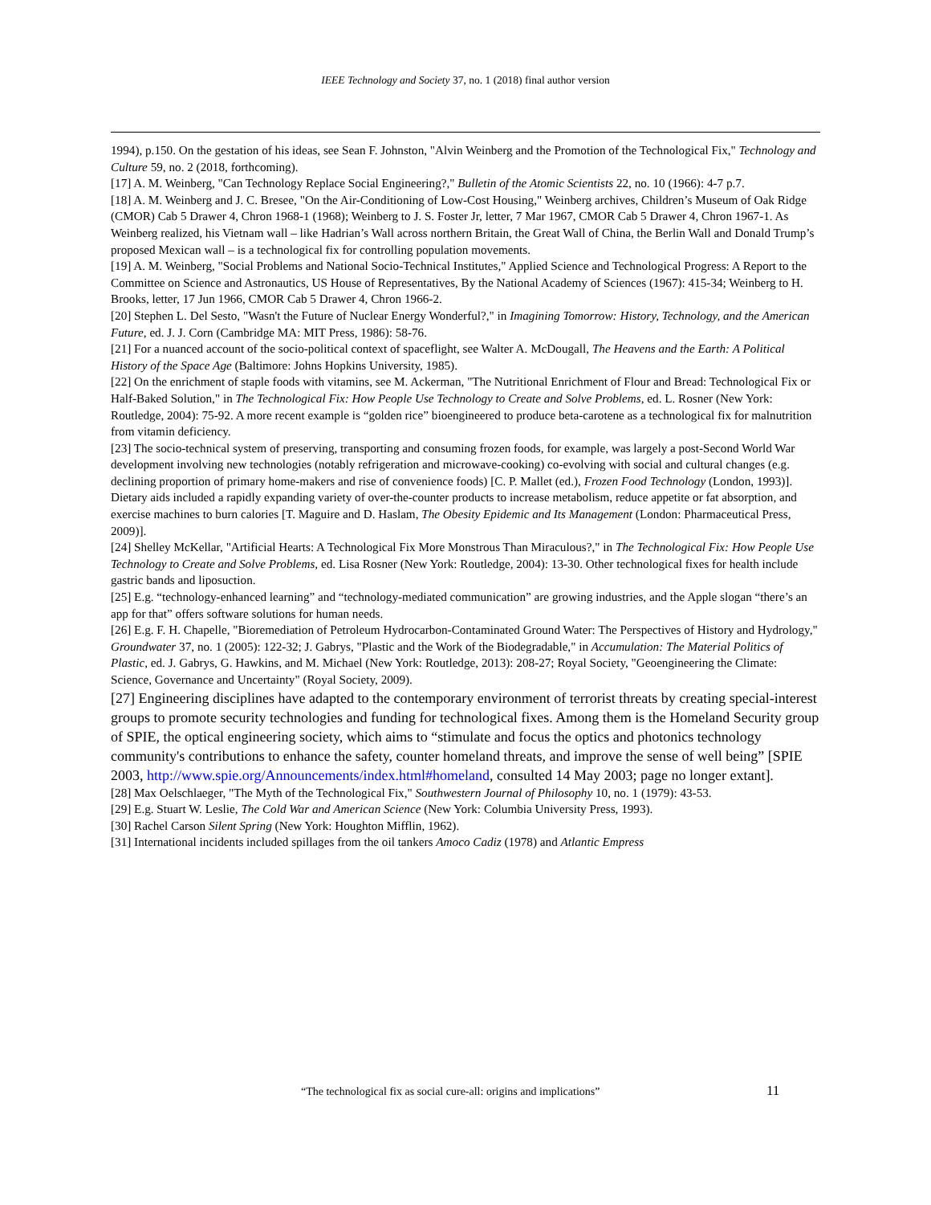IEEE Technology and Society 37, no. 1 (2018) final author version
1994), p.150. On the gestation of his ideas, see Sean F. Johnston, "Alvin Weinberg and the Promotion of the Technological Fix," Technology and Culture 59, no. 2 (2018, forthcoming).
[17] A. M. Weinberg, "Can Technology Replace Social Engineering?," Bulletin of the Atomic Scientists 22, no. 10 (1966): 4-7 p.7.
[18] A. M. Weinberg and J. C. Bresee, "On the Air-Conditioning of Low-Cost Housing," Weinberg archives, Children’s Museum of Oak Ridge (CMOR) Cab 5 Drawer 4, Chron 1968-1 (1968); Weinberg to J. S. Foster Jr, letter, 7 Mar 1967, CMOR Cab 5 Drawer 4, Chron 1967-1. As Weinberg realized, his Vietnam wall – like Hadrian’s Wall across northern Britain, the Great Wall of China, the Berlin Wall and Donald Trump’s proposed Mexican wall – is a technological fix for controlling population movements.
[19] A. M. Weinberg, "Social Problems and National Socio-Technical Institutes," Applied Science and Technological Progress: A Report to the Committee on Science and Astronautics, US House of Representatives, By the National Academy of Sciences (1967): 415-34; Weinberg to H. Brooks, letter, 17 Jun 1966, CMOR Cab 5 Drawer 4, Chron 1966-2.
[20] Stephen L. Del Sesto, "Wasn't the Future of Nuclear Energy Wonderful?," in Imagining Tomorrow: History, Technology, and the American Future, ed. J. J. Corn (Cambridge MA: MIT Press, 1986): 58-76.
[21] For a nuanced account of the socio-political context of spaceflight, see Walter A. McDougall, The Heavens and the Earth: A Political History of the Space Age (Baltimore: Johns Hopkins University, 1985).
[22] On the enrichment of staple foods with vitamins, see M. Ackerman, "The Nutritional Enrichment of Flour and Bread: Technological Fix or Half-Baked Solution," in The Technological Fix: How People Use Technology to Create and Solve Problems, ed. L. Rosner (New York: Routledge, 2004): 75-92. A more recent example is “golden rice” bioengineered to produce beta-carotene as a technological fix for malnutrition from vitamin deficiency.
[23] The socio-technical system of preserving, transporting and consuming frozen foods, for example, was largely a post-Second World War development involving new technologies (notably refrigeration and microwave-cooking) co-evolving with social and cultural changes (e.g. declining proportion of primary home-makers and rise of convenience foods) [C. P. Mallet (ed.), Frozen Food Technology (London, 1993)]. Dietary aids included a rapidly expanding variety of over-the-counter products to increase metabolism, reduce appetite or fat absorption, and exercise machines to burn calories [T. Maguire and D. Haslam, The Obesity Epidemic and Its Management (London: Pharmaceutical Press, 2009)].
[24] Shelley McKellar, "Artificial Hearts: A Technological Fix More Monstrous Than Miraculous?," in The Technological Fix: How People Use Technology to Create and Solve Problems, ed. Lisa Rosner (New York: Routledge, 2004): 13-30. Other technological fixes for health include gastric bands and liposuction.
[25] E.g. “technology-enhanced learning” and “technology-mediated communication” are growing industries, and the Apple slogan “there’s an app for that” offers software solutions for human needs.
[26] E.g. F. H. Chapelle, "Bioremediation of Petroleum Hydrocarbon-Contaminated Ground Water: The Perspectives of History and Hydrology," Groundwater 37, no. 1 (2005): 122-32; J. Gabrys, "Plastic and the Work of the Biodegradable," in Accumulation: The Material Politics of Plastic, ed. J. Gabrys, G. Hawkins, and M. Michael (New York: Routledge, 2013): 208-27; Royal Society, "Geoengineering the Climate: Science, Governance and Uncertainty" (Royal Society, 2009).
[27] Engineering disciplines have adapted to the contemporary environment of terrorist threats by creating special-interest groups to promote security technologies and funding for technological fixes. Among them is the Homeland Security group of SPIE, the optical engineering society, which aims to “stimulate and focus the optics and photonics technology community's contributions to enhance the safety, counter homeland threats, and improve the sense of well being” [SPIE 2003, http://www.spie.org/Announcements/index.html#homeland, consulted 14 May 2003; page no longer extant].
[28] Max Oelschlaeger, "The Myth of the Technological Fix," Southwestern Journal of Philosophy 10, no. 1 (1979): 43-53.
[29] E.g. Stuart W. Leslie, The Cold War and American Science (New York: Columbia University Press, 1993).
[30] Rachel Carson Silent Spring (New York: Houghton Mifflin, 1962).
[31] International incidents included spillages from the oil tankers Amoco Cadiz (1978) and Atlantic Empress
“The technological fix as social cure-all: origins and implications” 11